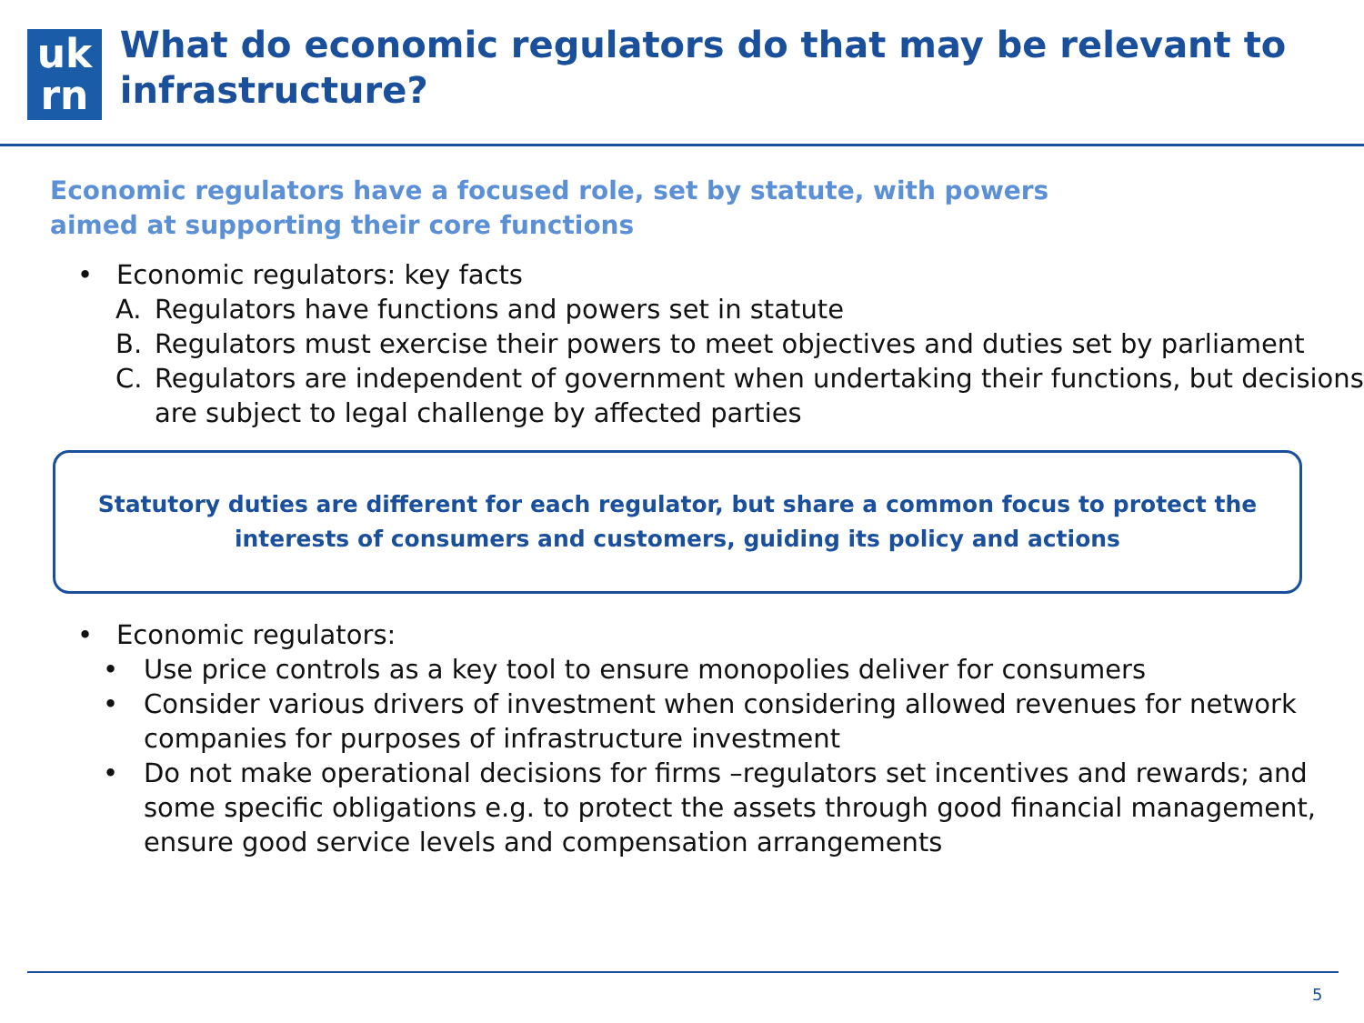uk
rn
What do economic regulators do that may be relevant to infrastructure?
Economic regulators have a focused role, set by statute, with powers
aimed at supporting their core functions
• Economic regulators: key facts
A. Regulators have functions and powers set in statute
B. Regulators must exercise their powers to meet objectives and duties set by parliament
C. Regulators are independent of government when undertaking their functions, but decisions are subject to legal challenge by affected parties
Statutory duties are different for each regulator, but share a common focus to protect the interests of consumers and customers, guiding its policy and actions
• Economic regulators:
• Use price controls as a key tool to ensure monopolies deliver for consumers
• Consider various drivers of investment when considering allowed revenues for network companies for purposes of infrastructure investment
• Do not make operational decisions for firms –regulators set incentives and rewards; and some specific obligations e.g. to protect the assets through good financial management, ensure good service levels and compensation arrangements
5